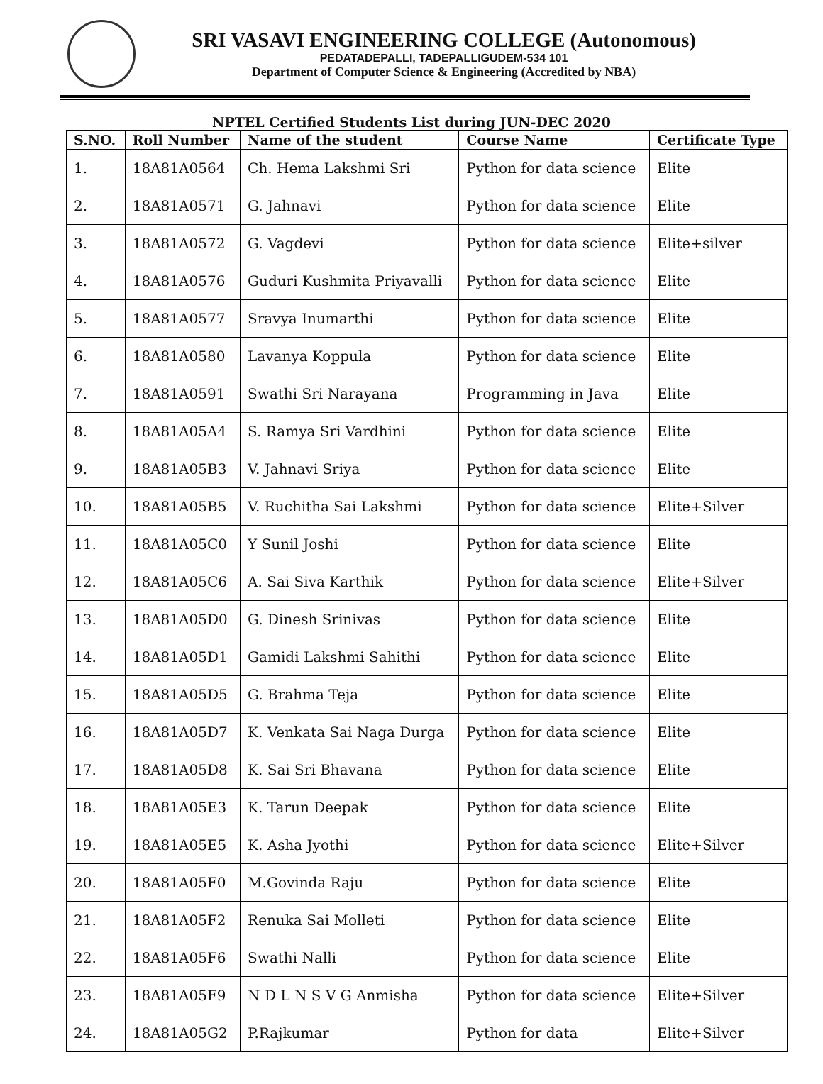SRI VASAVI ENGINEERING COLLEGE (Autonomous)
PEDATADEPALLI, TADEPALLIGUDEM-534 101
Department of Computer Science & Engineering (Accredited by NBA)
NPTEL Certified Students List during JUN-DEC 2020
| S.NO. | Roll Number | Name of the student | Course Name | Certificate Type |
| --- | --- | --- | --- | --- |
| 1. | 18A81A0564 | Ch. Hema Lakshmi Sri | Python for data science | Elite |
| 2. | 18A81A0571 | G. Jahnavi | Python for data science | Elite |
| 3. | 18A81A0572 | G. Vagdevi | Python for data science | Elite+silver |
| 4. | 18A81A0576 | Guduri Kushmita Priyavalli | Python for data science | Elite |
| 5. | 18A81A0577 | Sravya Inumarthi | Python for data science | Elite |
| 6. | 18A81A0580 | Lavanya Koppula | Python for data science | Elite |
| 7. | 18A81A0591 | Swathi Sri Narayana | Programming in Java | Elite |
| 8. | 18A81A05A4 | S. Ramya Sri Vardhini | Python for data science | Elite |
| 9. | 18A81A05B3 | V. Jahnavi Sriya | Python for data science | Elite |
| 10. | 18A81A05B5 | V. Ruchitha Sai Lakshmi | Python for data science | Elite+Silver |
| 11. | 18A81A05C0 | Y Sunil Joshi | Python for data science | Elite |
| 12. | 18A81A05C6 | A. Sai Siva Karthik | Python for data science | Elite+Silver |
| 13. | 18A81A05D0 | G. Dinesh Srinivas | Python for data science | Elite |
| 14. | 18A81A05D1 | Gamidi Lakshmi Sahithi | Python for data science | Elite |
| 15. | 18A81A05D5 | G. Brahma Teja | Python for data science | Elite |
| 16. | 18A81A05D7 | K. Venkata Sai Naga Durga | Python for data science | Elite |
| 17. | 18A81A05D8 | K. Sai Sri Bhavana | Python for data science | Elite |
| 18. | 18A81A05E3 | K. Tarun Deepak | Python for data science | Elite |
| 19. | 18A81A05E5 | K. Asha Jyothi | Python for data science | Elite+Silver |
| 20. | 18A81A05F0 | M.Govinda Raju | Python for data science | Elite |
| 21. | 18A81A05F2 | Renuka Sai Molleti | Python for data science | Elite |
| 22. | 18A81A05F6 | Swathi Nalli | Python for data science | Elite |
| 23. | 18A81A05F9 | N D L N S V G Anmisha | Python for data science | Elite+Silver |
| 24. | 18A81A05G2 | P.Rajkumar | Python for data | Elite+Silver |